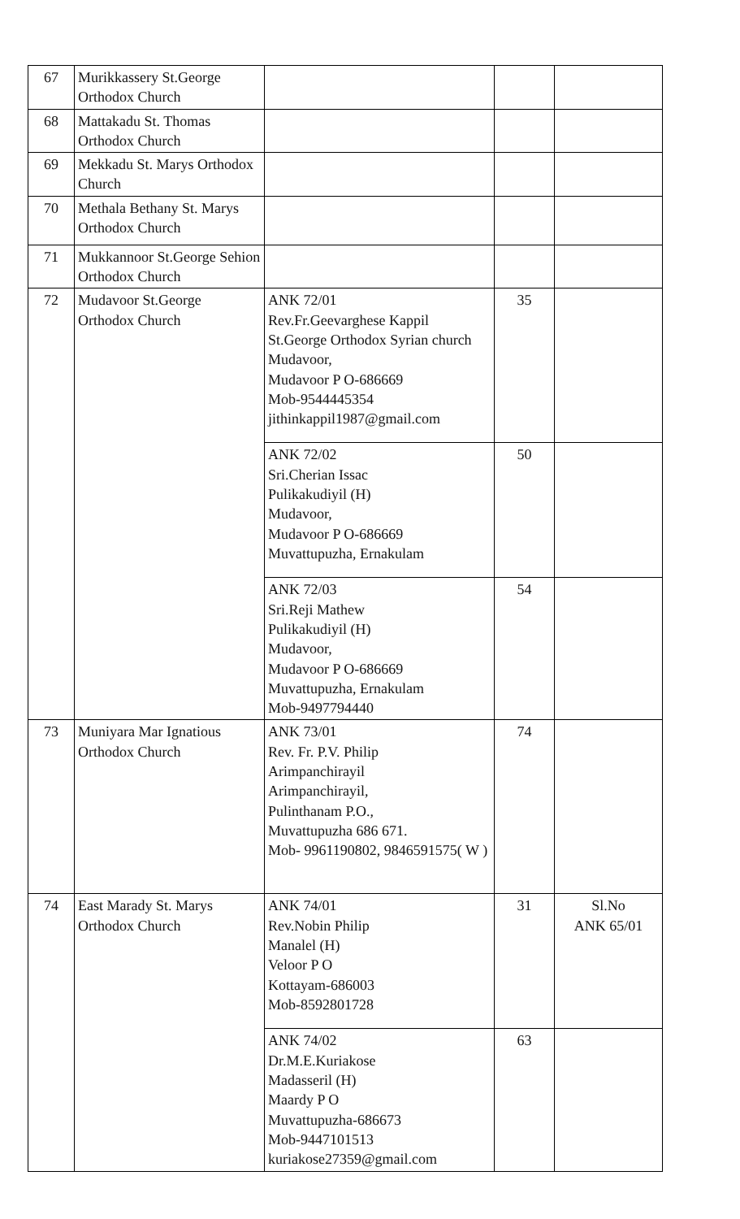| 67 | Murikkassery St.George Orthodox Church | | | |
| 68 | Mattakadu St. Thomas Orthodox Church | | | |
| 69 | Mekkadu St. Marys Orthodox Church | | | |
| 70 | Methala Bethany St. Marys Orthodox Church | | | |
| 71 | Mukkannoor St.George Sehion Orthodox Church | | | |
| 72 | Mudavoor St.George Orthodox Church | ANK 72/01 Rev.Fr.Geevarghese Kappil St.George Orthodox Syrian church Mudavoor, Mudavoor P O-686669 Mob-9544445354 jithinkappil1987@gmail.com | 35 | |
| | | ANK 72/02 Sri.Cherian Issac Pulikakudiyil (H) Mudavoor, Mudavoor P O-686669 Muvattupuzha, Ernakulam | 50 | |
| | | ANK 72/03 Sri.Reji Mathew Pulikakudiyil (H) Mudavoor, Mudavoor P O-686669 Muvattupuzha, Ernakulam Mob-9497794440 | 54 | |
| 73 | Muniyara Mar Ignatious Orthodox Church | ANK 73/01 Rev. Fr. P.V. Philip Arimpanchirayil Arimpanchirayil, Pulinthanam P.O., Muvattupuzha 686 671. Mob- 9961190802, 9846591575( W ) | 74 | |
| 74 | East Marady St. Marys Orthodox Church | ANK 74/01 Rev.Nobin Philip Manalel (H) Veloor P O Kottayam-686003 Mob-8592801728 | 31 | Sl.No ANK 65/01 |
| | | ANK 74/02 Dr.M.E.Kuriakose Madasseril (H) Maardy P O Muvattupuzha-686673 Mob-9447101513 kuriakose27359@gmail.com | 63 | |